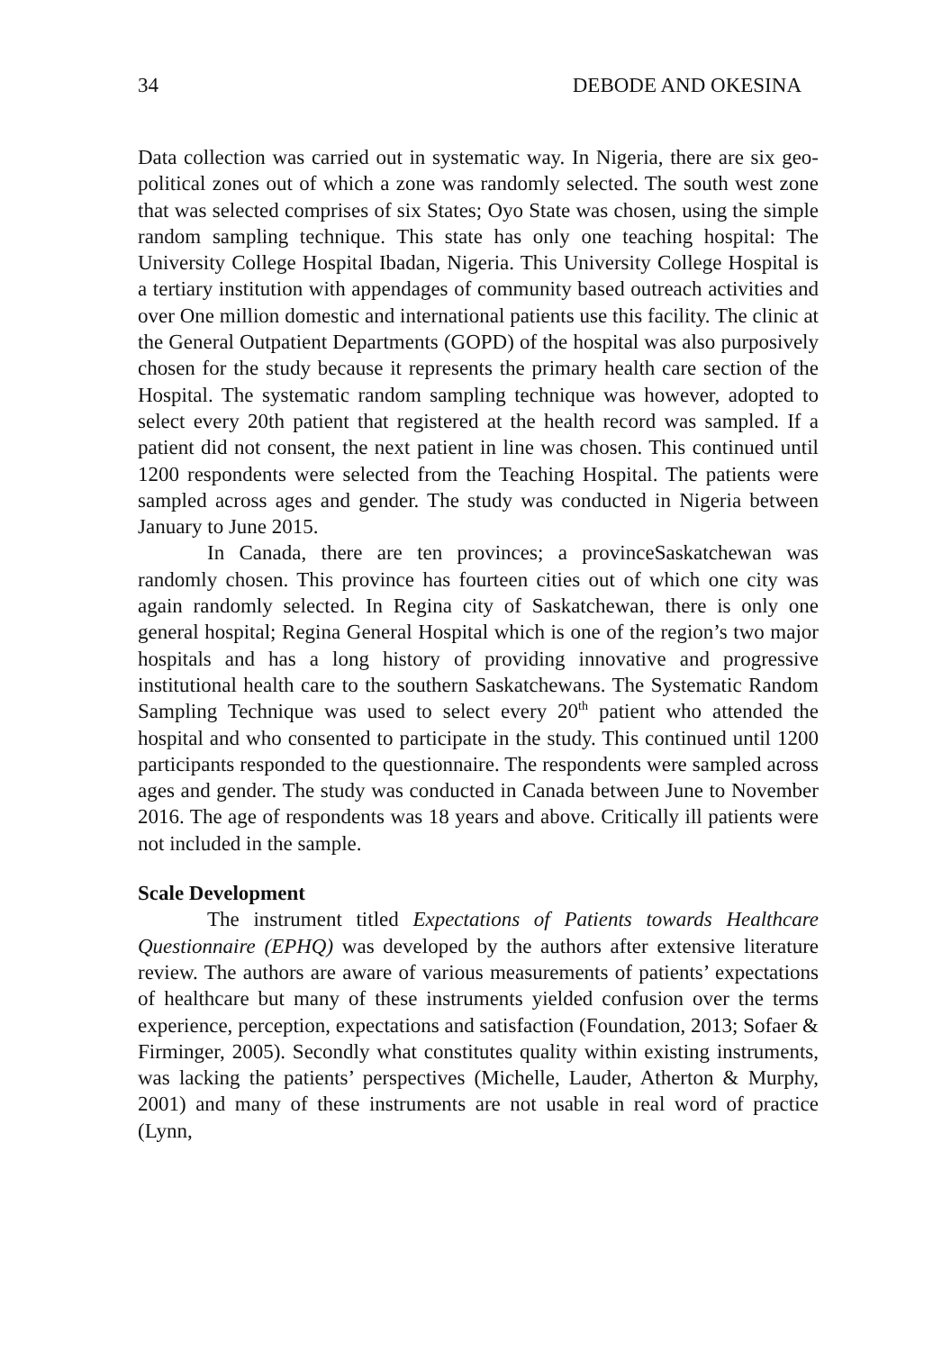34 DEBODE AND OKESINA
Data collection was carried out in systematic way. In Nigeria, there are six geo-political zones out of which a zone was randomly selected. The south west zone that was selected comprises of six States; Oyo State was chosen, using the simple random sampling technique. This state has only one teaching hospital: The University College Hospital Ibadan, Nigeria. This University College Hospital is a tertiary institution with appendages of community based outreach activities and over One million domestic and international patients use this facility. The clinic at the General Outpatient Departments (GOPD) of the hospital was also purposively chosen for the study because it represents the primary health care section of the Hospital. The systematic random sampling technique was however, adopted to select every 20th patient that registered at the health record was sampled. If a patient did not consent, the next patient in line was chosen. This continued until 1200 respondents were selected from the Teaching Hospital. The patients were sampled across ages and gender. The study was conducted in Nigeria between January to June 2015.
In Canada, there are ten provinces; a provinceSaskatchewan was randomly chosen. This province has fourteen cities out of which one city was again randomly selected. In Regina city of Saskatchewan, there is only one general hospital; Regina General Hospital which is one of the region’s two major hospitals and has a long history of providing innovative and progressive institutional health care to the southern Saskatchewans. The Systematic Random Sampling Technique was used to select every 20<sup>th</sup> patient who attended the hospital and who consented to participate in the study. This continued until 1200 participants responded to the questionnaire. The respondents were sampled across ages and gender. The study was conducted in Canada between June to November 2016. The age of respondents was 18 years and above. Critically ill patients were not included in the sample.
Scale Development
The instrument titled Expectations of Patients towards Healthcare Questionnaire (EPHQ) was developed by the authors after extensive literature review. The authors are aware of various measurements of patients’ expectations of healthcare but many of these instruments yielded confusion over the terms experience, perception, expectations and satisfaction (Foundation, 2013; Sofaer & Firminger, 2005). Secondly what constitutes quality within existing instruments, was lacking the patients’ perspectives (Michelle, Lauder, Atherton & Murphy, 2001) and many of these instruments are not usable in real word of practice (Lynn,